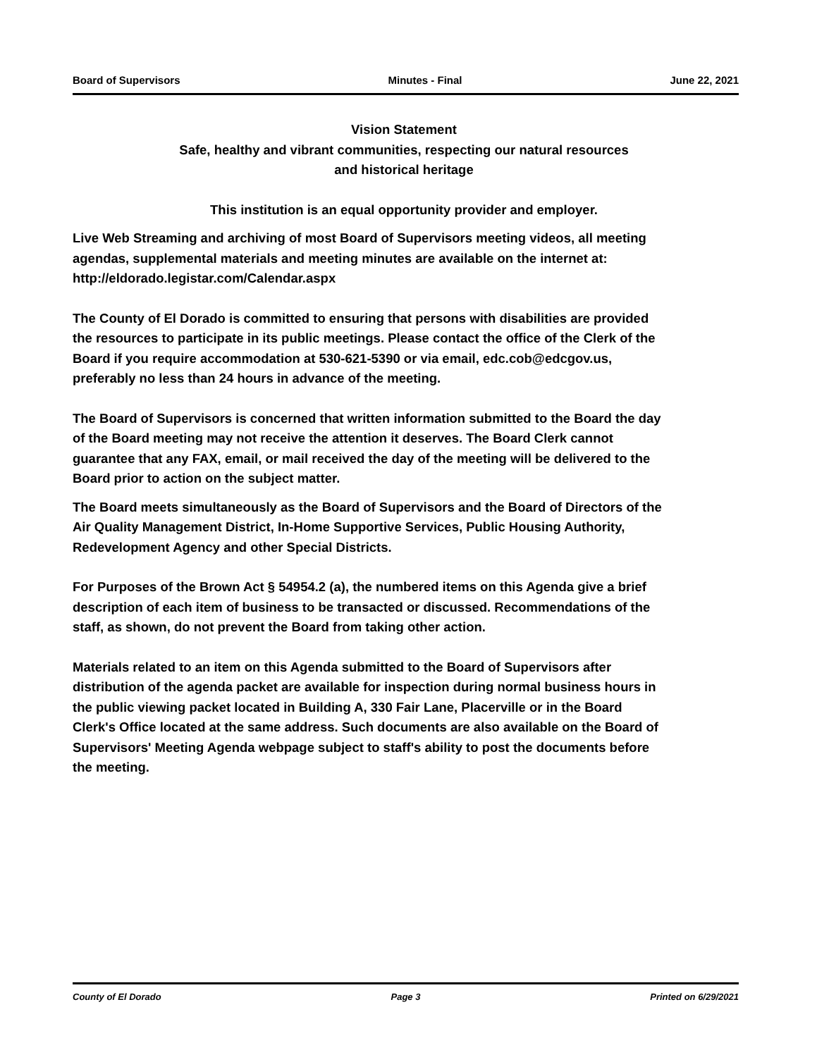Board of Supervisors Minutes - Final June 22, 2021
Vision Statement
Safe, healthy and vibrant communities, respecting our natural resources
and historical heritage
This institution is an equal opportunity provider and employer.
Live Web Streaming and archiving of most Board of Supervisors meeting videos, all meeting
agendas, supplemental materials and meeting minutes are available on the internet at:
http://eldorado.legistar.com/Calendar.aspx
The County of El Dorado is committed to ensuring that persons with disabilities are provided the resources to participate in its public meetings. Please contact the office of the Clerk of the Board if you require accommodation at 530-621-5390 or via email, edc.cob@edcgov.us, preferably no less than 24 hours in advance of the meeting.
The Board of Supervisors is concerned that written information submitted to the Board the day of the Board meeting may not receive the attention it deserves. The Board Clerk cannot guarantee that any FAX, email, or mail received the day of the meeting will be delivered to the Board prior to action on the subject matter.
The Board meets simultaneously as the Board of Supervisors and the Board of Directors of the Air Quality Management District, In-Home Supportive Services, Public Housing Authority, Redevelopment Agency and other Special Districts.
For Purposes of the Brown Act § 54954.2 (a), the numbered items on this Agenda give a brief description of each item of business to be transacted or discussed. Recommendations of the staff, as shown, do not prevent the Board from taking other action.
Materials related to an item on this Agenda submitted to the Board of Supervisors after distribution of the agenda packet are available for inspection during normal business hours in the public viewing packet located in Building A, 330 Fair Lane, Placerville or in the Board Clerk's Office located at the same address. Such documents are also available on the Board of Supervisors' Meeting Agenda webpage subject to staff's ability to post the documents before the meeting.
County of El Dorado Page 3 Printed on 6/29/2021